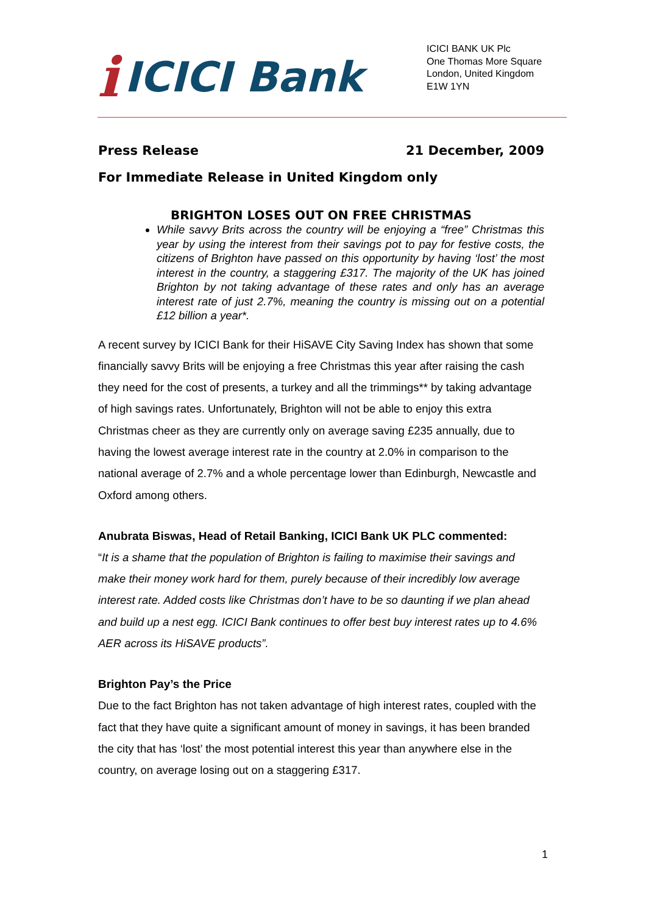i ICICI Bank
ICICI BANK UK Plc
One Thomas More Square
London, United Kingdom
E1W 1YN
Press Release 21 December, 2009
For Immediate Release in United Kingdom only
BRIGHTON LOSES OUT ON FREE CHRISTMAS
While savvy Brits across the country will be enjoying a “free” Christmas this year by using the interest from their savings pot to pay for festive costs, the citizens of Brighton have passed on this opportunity by having ‘lost’ the most interest in the country, a staggering £317. The majority of the UK has joined Brighton by not taking advantage of these rates and only has an average interest rate of just 2.7%, meaning the country is missing out on a potential £12 billion a year*.
A recent survey by ICICI Bank for their HiSAVE City Saving Index has shown that some financially savvy Brits will be enjoying a free Christmas this year after raising the cash they need for the cost of presents, a turkey and all the trimmings** by taking advantage of high savings rates. Unfortunately, Brighton will not be able to enjoy this extra Christmas cheer as they are currently only on average saving £235 annually, due to having the lowest average interest rate in the country at 2.0% in comparison to the national average of 2.7% and a whole percentage lower than Edinburgh, Newcastle and Oxford among others.
Anubrata Biswas, Head of Retail Banking, ICICI Bank UK PLC commented:
“It is a shame that the population of Brighton is failing to maximise their savings and make their money work hard for them, purely because of their incredibly low average interest rate. Added costs like Christmas don’t have to be so daunting if we plan ahead and build up a nest egg. ICICI Bank continues to offer best buy interest rates up to 4.6% AER across its HiSAVE products”.
Brighton Pay’s the Price
Due to the fact Brighton has not taken advantage of high interest rates, coupled with the fact that they have quite a significant amount of money in savings, it has been branded the city that has ‘lost’ the most potential interest this year than anywhere else in the country, on average losing out on a staggering £317.
1